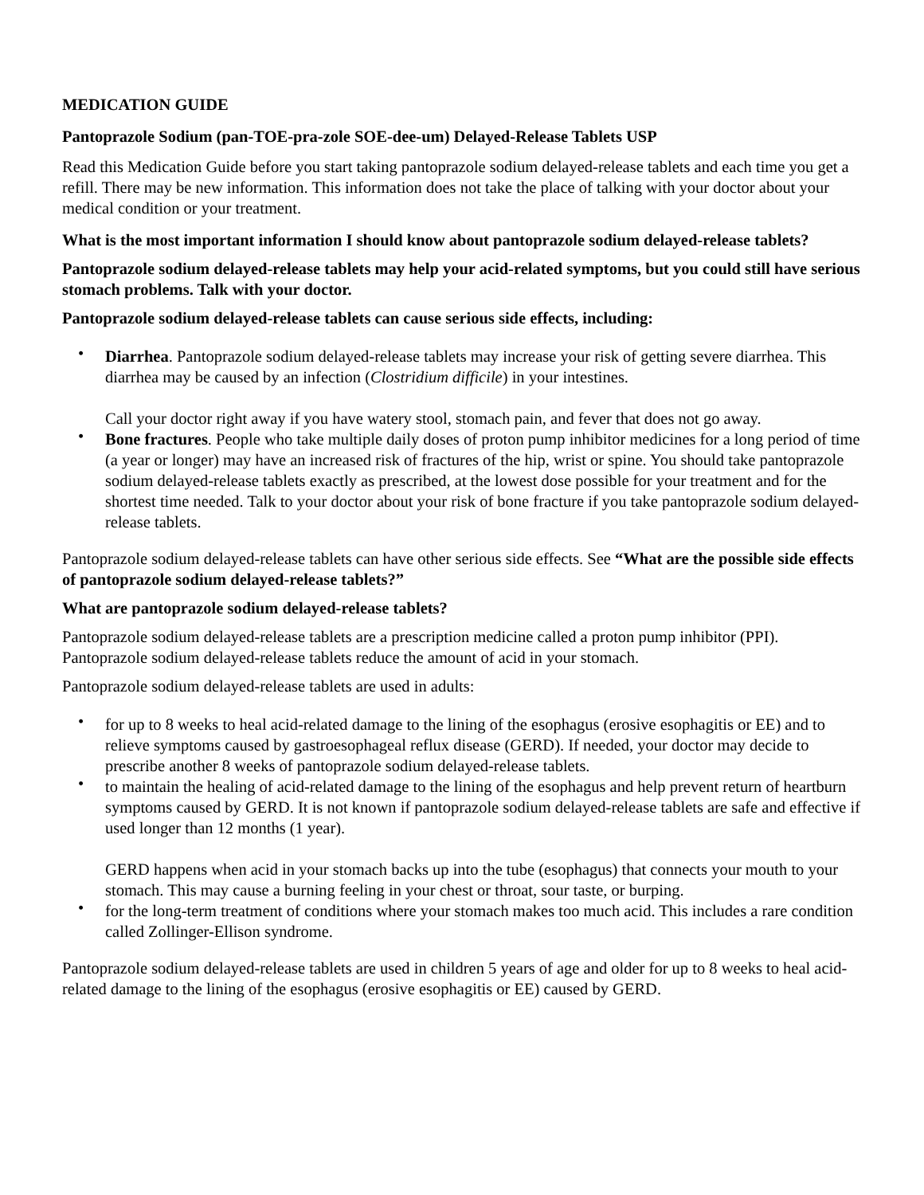MEDICATION GUIDE
Pantoprazole Sodium (pan-TOE-pra-zole SOE-dee-um) Delayed-Release Tablets USP
Read this Medication Guide before you start taking pantoprazole sodium delayed-release tablets and each time you get a refill. There may be new information. This information does not take the place of talking with your doctor about your medical condition or your treatment.
What is the most important information I should know about pantoprazole sodium delayed-release tablets?
Pantoprazole sodium delayed-release tablets may help your acid-related symptoms, but you could still have serious stomach problems. Talk with your doctor.
Pantoprazole sodium delayed-release tablets can cause serious side effects, including:
• Diarrhea. Pantoprazole sodium delayed-release tablets may increase your risk of getting severe diarrhea. This diarrhea may be caused by an infection (Clostridium difficile) in your intestines.
Call your doctor right away if you have watery stool, stomach pain, and fever that does not go away.
• Bone fractures. People who take multiple daily doses of proton pump inhibitor medicines for a long period of time (a year or longer) may have an increased risk of fractures of the hip, wrist or spine. You should take pantoprazole sodium delayed-release tablets exactly as prescribed, at the lowest dose possible for your treatment and for the shortest time needed. Talk to your doctor about your risk of bone fracture if you take pantoprazole sodium delayed-release tablets.
Pantoprazole sodium delayed-release tablets can have other serious side effects. See “What are the possible side effects of pantoprazole sodium delayed-release tablets?”
What are pantoprazole sodium delayed-release tablets?
Pantoprazole sodium delayed-release tablets are a prescription medicine called a proton pump inhibitor (PPI). Pantoprazole sodium delayed-release tablets reduce the amount of acid in your stomach.
Pantoprazole sodium delayed-release tablets are used in adults:
• for up to 8 weeks to heal acid-related damage to the lining of the esophagus (erosive esophagitis or EE) and to relieve symptoms caused by gastroesophageal reflux disease (GERD). If needed, your doctor may decide to prescribe another 8 weeks of pantoprazole sodium delayed-release tablets.
• to maintain the healing of acid-related damage to the lining of the esophagus and help prevent return of heartburn symptoms caused by GERD. It is not known if pantoprazole sodium delayed-release tablets are safe and effective if used longer than 12 months (1 year).
GERD happens when acid in your stomach backs up into the tube (esophagus) that connects your mouth to your stomach. This may cause a burning feeling in your chest or throat, sour taste, or burping.
• for the long-term treatment of conditions where your stomach makes too much acid. This includes a rare condition called Zollinger-Ellison syndrome.
Pantoprazole sodium delayed-release tablets are used in children 5 years of age and older for up to 8 weeks to heal acid-related damage to the lining of the esophagus (erosive esophagitis or EE) caused by GERD.